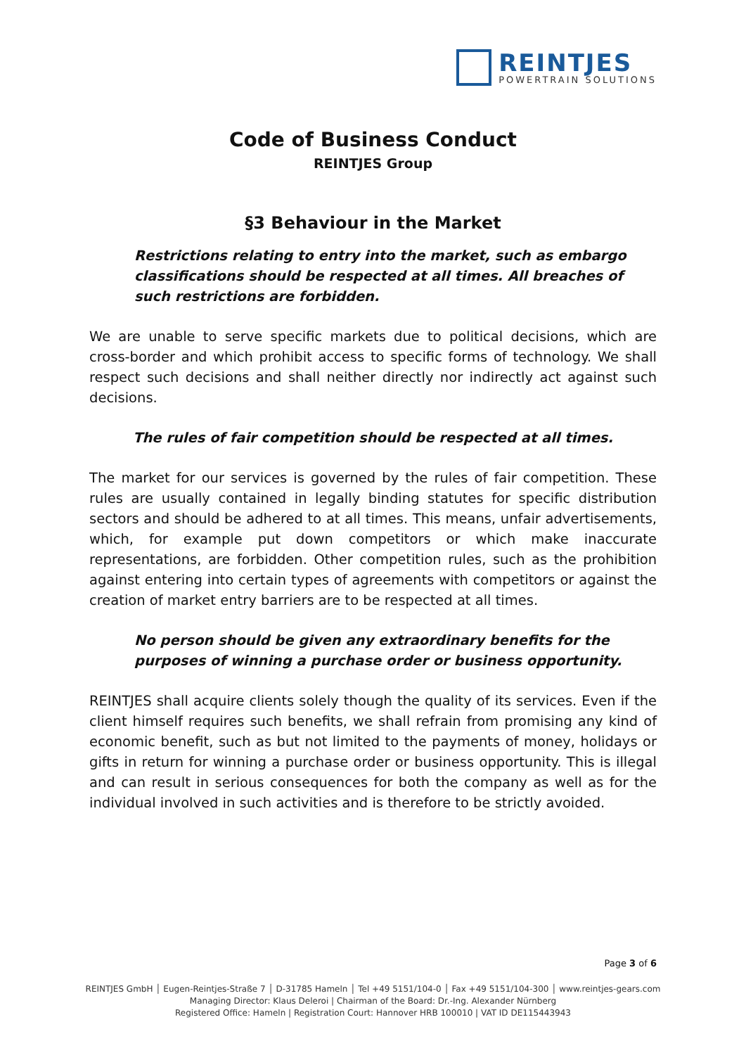REINTJES
POWERTRAIN SOLUTIONS
Code of Business Conduct
REINTJES Group
§3 Behaviour in the Market
Restrictions relating to entry into the market, such as embargo classifications should be respected at all times. All breaches of such restrictions are forbidden.
We are unable to serve specific markets due to political decisions, which are cross-border and which prohibit access to specific forms of technology. We shall respect such decisions and shall neither directly nor indirectly act against such decisions.
The rules of fair competition should be respected at all times.
The market for our services is governed by the rules of fair competition. These rules are usually contained in legally binding statutes for specific distribution sectors and should be adhered to at all times. This means, unfair advertisements, which, for example put down competitors or which make inaccurate representations, are forbidden. Other competition rules, such as the prohibition against entering into certain types of agreements with competitors or against the creation of market entry barriers are to be respected at all times.
No person should be given any extraordinary benefits for the purposes of winning a purchase order or business opportunity.
REINTJES shall acquire clients solely though the quality of its services. Even if the client himself requires such benefits, we shall refrain from promising any kind of economic benefit, such as but not limited to the payments of money, holidays or gifts in return for winning a purchase order or business opportunity. This is illegal and can result in serious consequences for both the company as well as for the individual involved in such activities and is therefore to be strictly avoided.
Page 3 of 6
REINTJES GmbH │ Eugen-Reintjes-Straße 7 │ D-31785 Hameln │ Tel +49 5151/104-0 │ Fax +49 5151/104-300 │ www.reintjes-gears.com
Managing Director: Klaus Deleroi | Chairman of the Board: Dr.-Ing. Alexander Nürnberg
Registered Office: Hameln | Registration Court: Hannover HRB 100010 | VAT ID DE115443943